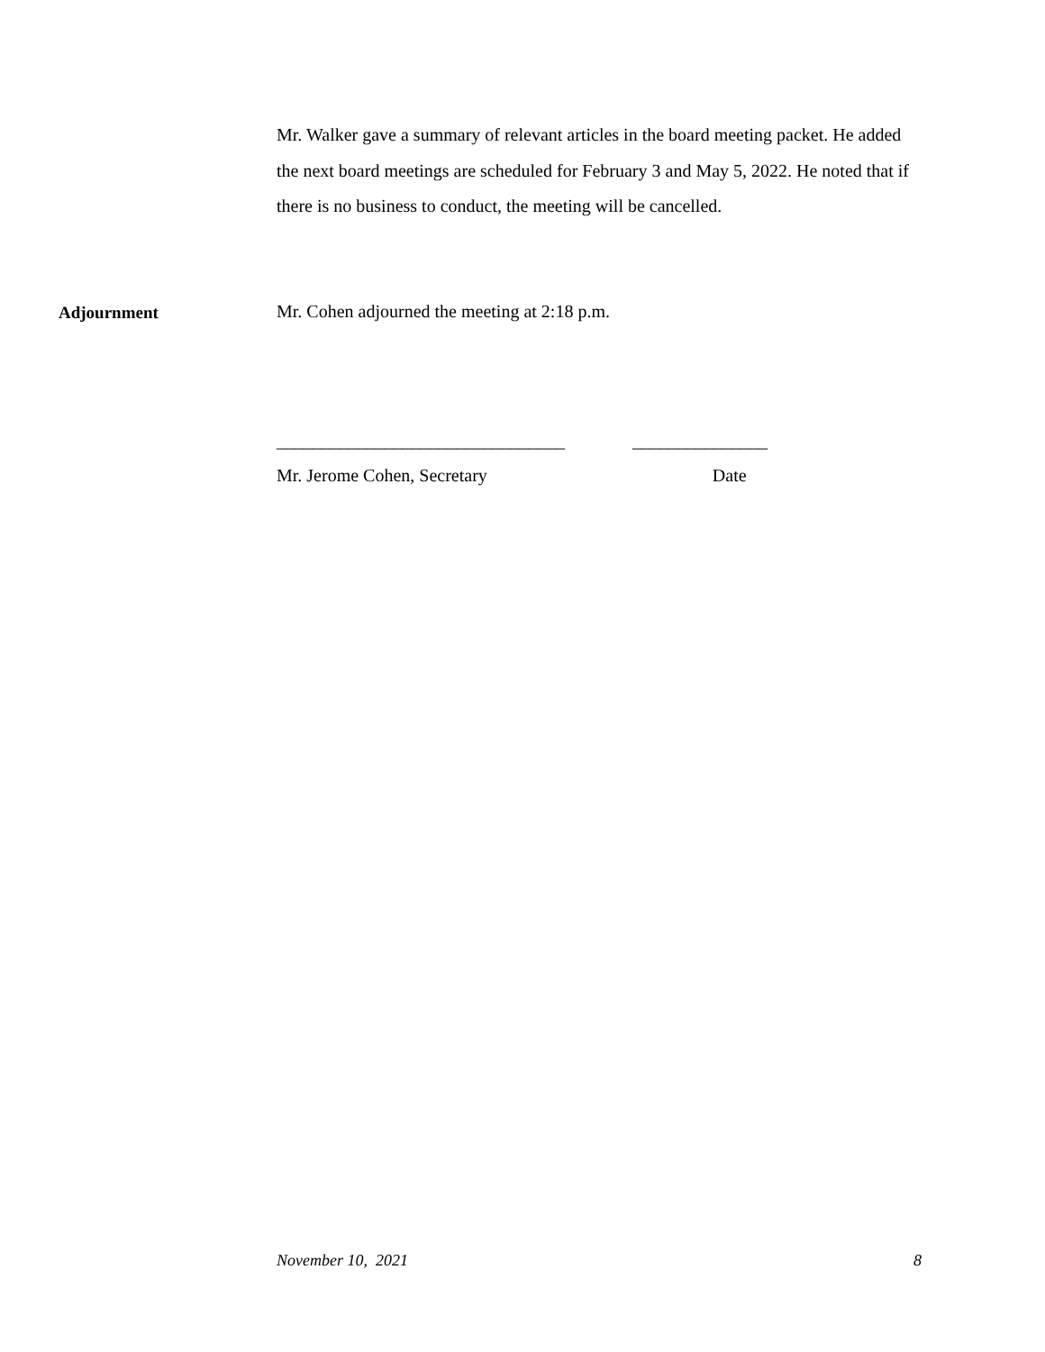Mr. Walker gave a summary of relevant articles in the board meeting packet. He added the next board meetings are scheduled for February 3 and May 5, 2022. He noted that if there is no business to conduct, the meeting will be cancelled.
Adjournment Mr. Cohen adjourned the meeting at 2:18 p.m.
________________________________ _______________
Mr. Jerome Cohen, Secretary Date
November 10, 2021 8